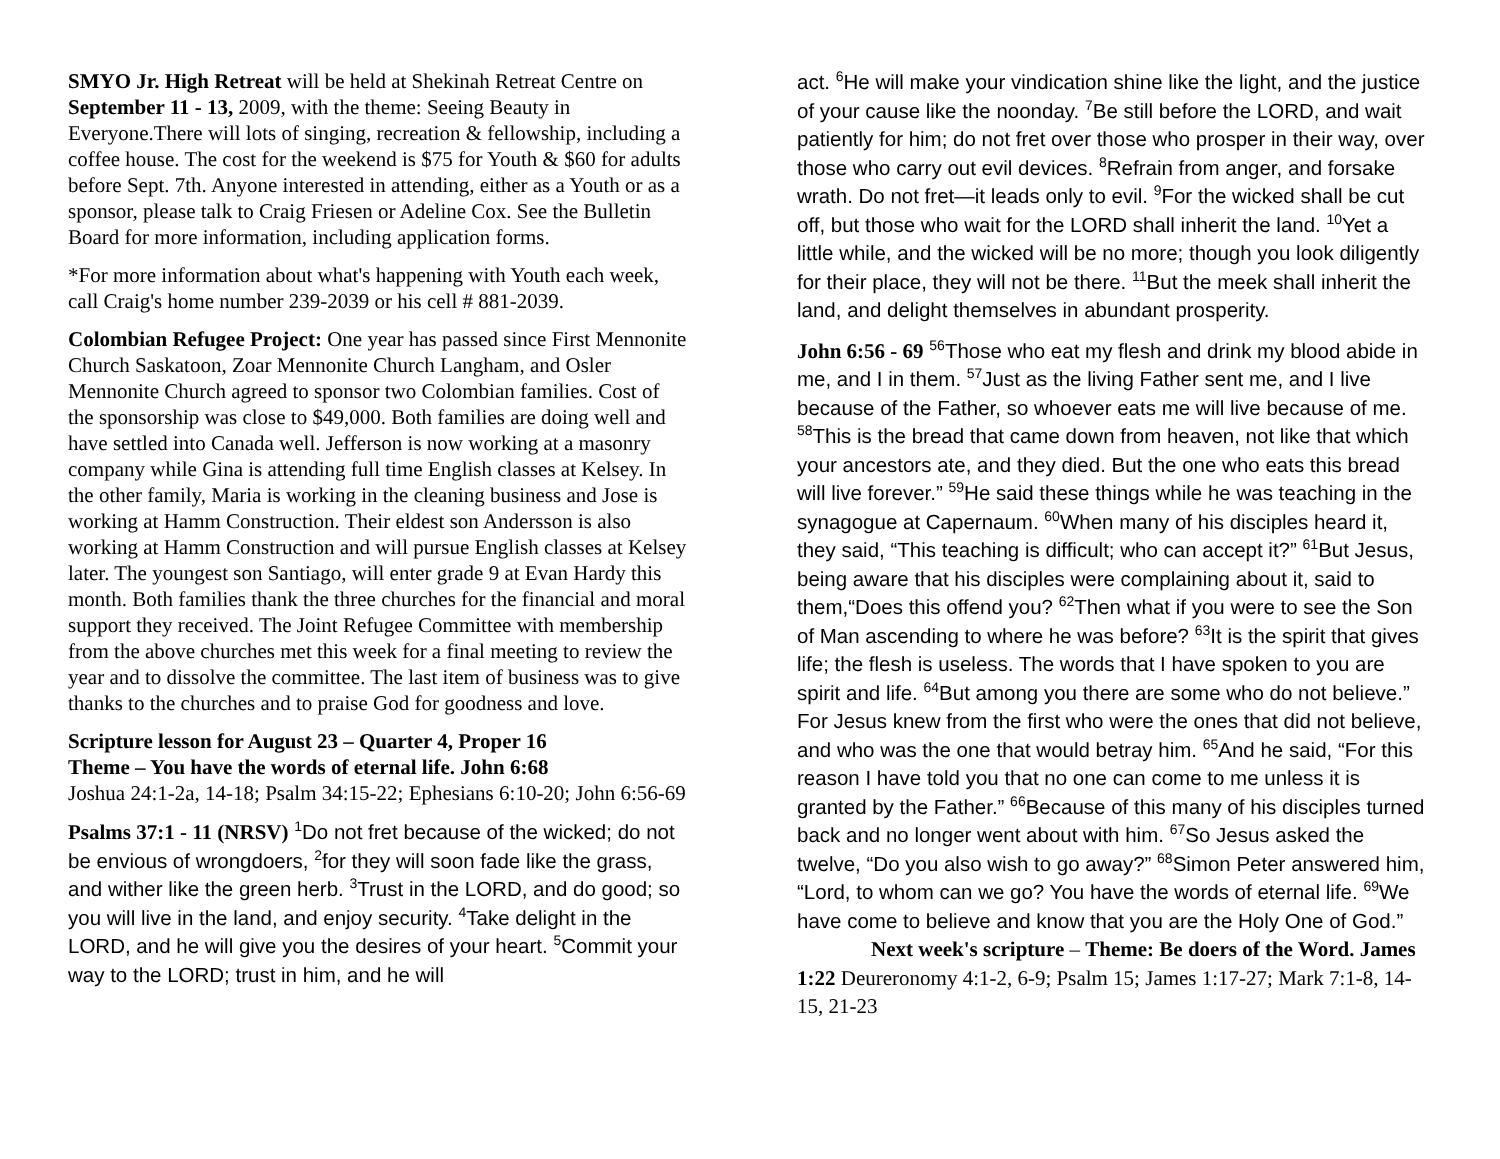SMYO Jr. High Retreat will be held at Shekinah Retreat Centre on September 11 - 13, 2009, with the theme: Seeing Beauty in Everyone.There will lots of singing, recreation & fellowship, including a coffee house. The cost for the weekend is $75 for Youth & $60 for adults before Sept. 7th. Anyone interested in attending, either as a Youth or as a sponsor, please talk to Craig Friesen or Adeline Cox. See the Bulletin Board for more information, including application forms.
*For more information about what's happening with Youth each week, call Craig's home number 239-2039 or his cell # 881-2039.
Colombian Refugee Project: One year has passed since First Mennonite Church Saskatoon, Zoar Mennonite Church Langham, and Osler Mennonite Church agreed to sponsor two Colombian families. Cost of the sponsorship was close to $49,000. Both families are doing well and have settled into Canada well. Jefferson is now working at a masonry company while Gina is attending full time English classes at Kelsey. In the other family, Maria is working in the cleaning business and Jose is working at Hamm Construction. Their eldest son Andersson is also working at Hamm Construction and will pursue English classes at Kelsey later. The youngest son Santiago, will enter grade 9 at Evan Hardy this month. Both families thank the three churches for the financial and moral support they received. The Joint Refugee Committee with membership from the above churches met this week for a final meeting to review the year and to dissolve the committee. The last item of business was to give thanks to the churches and to praise God for goodness and love.
Scripture lesson for August 23 – Quarter 4, Proper 16
Theme – You have the words of eternal life. John 6:68
Joshua 24:1-2a, 14-18; Psalm 34:15-22; Ephesians 6:10-20; John 6:56-69
Psalms 37:1 - 11 (NRSV) <sup>1</sup>Do not fret because of the wicked; do not be envious of wrongdoers, <sup>2</sup>for they will soon fade like the grass, and wither like the green herb. <sup>3</sup>Trust in the LORD, and do good; so you will live in the land, and enjoy security. <sup>4</sup>Take delight in the LORD, and he will give you the desires of your heart. <sup>5</sup>Commit your way to the LORD; trust in him, and he will
act. <sup>6</sup>He will make your vindication shine like the light, and the justice of your cause like the noonday. <sup>7</sup>Be still before the LORD, and wait patiently for him; do not fret over those who prosper in their way, over those who carry out evil devices. <sup>8</sup>Refrain from anger, and forsake wrath. Do not fret—it leads only to evil. <sup>9</sup>For the wicked shall be cut off, but those who wait for the LORD shall inherit the land. <sup>10</sup>Yet a little while, and the wicked will be no more; though you look diligently for their place, they will not be there. <sup>11</sup>But the meek shall inherit the land, and delight themselves in abundant prosperity.
John 6:56 - 69 <sup>56</sup>Those who eat my flesh and drink my blood abide in me, and I in them. <sup>57</sup>Just as the living Father sent me, and I live because of the Father, so whoever eats me will live because of me. <sup>58</sup>This is the bread that came down from heaven, not like that which your ancestors ate, and they died. But the one who eats this bread will live forever.” <sup>59</sup>He said these things while he was teaching in the synagogue at Capernaum. <sup>60</sup>When many of his disciples heard it, they said, “This teaching is difficult; who can accept it?” <sup>61</sup>But Jesus, being aware that his disciples were complaining about it, said to them,“Does this offend you? <sup>62</sup>Then what if you were to see the Son of Man ascending to where he was before? <sup>63</sup>It is the spirit that gives life; the flesh is useless. The words that I have spoken to you are spirit and life. <sup>64</sup>But among you there are some who do not believe.” For Jesus knew from the first who were the ones that did not believe, and who was the one that would betray him. <sup>65</sup>And he said, “For this reason I have told you that no one can come to me unless it is granted by the Father.” <sup>66</sup>Because of this many of his disciples turned back and no longer went about with him. <sup>67</sup>So Jesus asked the twelve, “Do you also wish to go away?” <sup>68</sup>Simon Peter answered him, “Lord, to whom can we go? You have the words of eternal life. <sup>69</sup>We have come to believe and know that you are the Holy One of God.” Next week's scripture – Theme: Be doers of the Word. James 1:22 Deureronomy 4:1-2, 6-9; Psalm 15; James 1:17-27; Mark 7:1-8, 14-15, 21-23